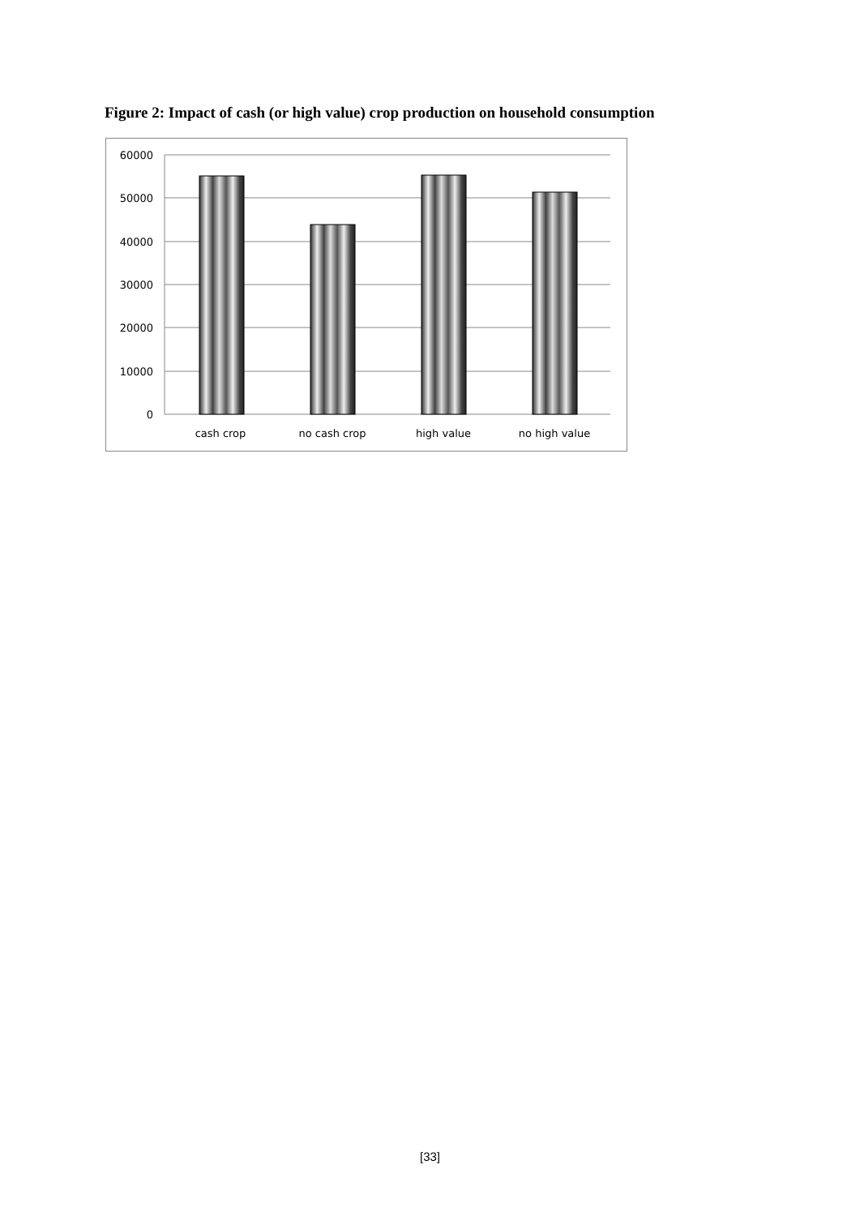Figure 2: Impact of cash (or high value) crop production on household consumption
60000
50000
40000
30000
20000
10000
0
cash crop
no cash crop
high value
no high value
[33]